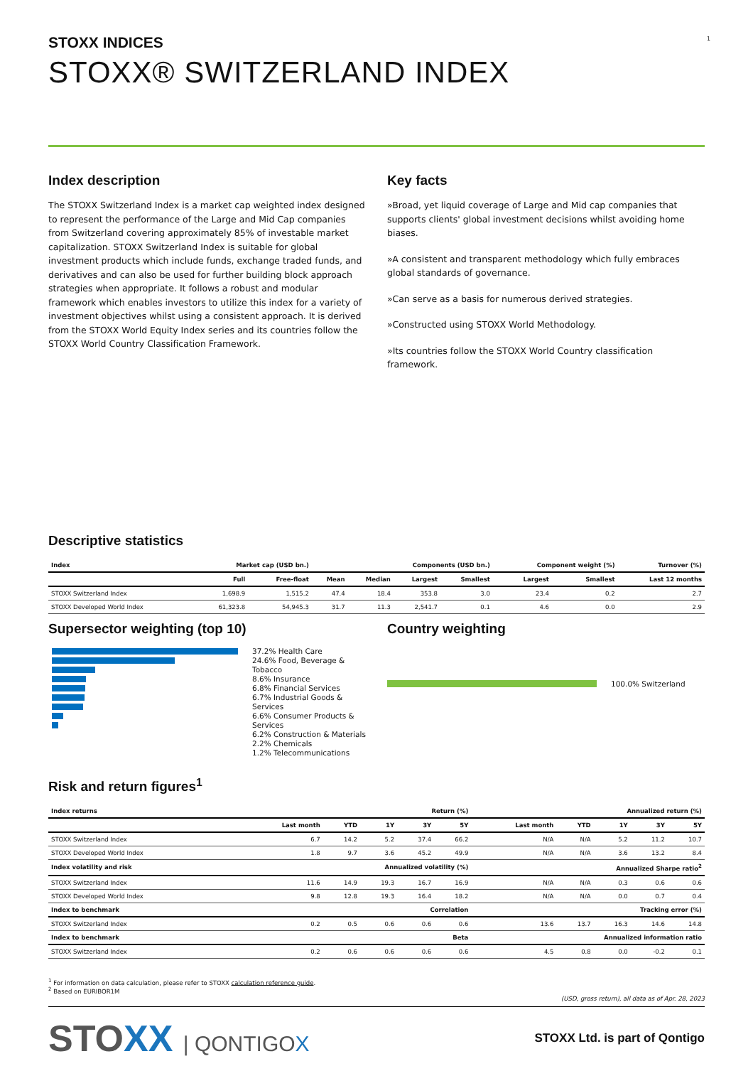1
STOXX INDICES
STOXX® SWITZERLAND INDEX
Index description
The STOXX Switzerland Index is a market cap weighted index designed to represent the performance of the Large and Mid Cap companies from Switzerland covering approximately 85% of investable market capitalization. STOXX Switzerland Index is suitable for global investment products which include funds, exchange traded funds, and derivatives and can also be used for further building block approach strategies when appropriate. It follows a robust and modular framework which enables investors to utilize this index for a variety of investment objectives whilst using a consistent approach. It is derived from the STOXX World Equity Index series and its countries follow the STOXX World Country Classification Framework.
Key facts
»Broad, yet liquid coverage of Large and Mid cap companies that supports clients' global investment decisions whilst avoiding home biases.
»A consistent and transparent methodology which fully embraces global standards of governance.
»Can serve as a basis for numerous derived strategies.
»Constructed using STOXX World Methodology.
»Its countries follow the STOXX World Country classification framework.
Descriptive statistics
| Index | Market cap (USD bn.) | | Components (USD bn.) | | | | Component weight (%) | | Turnover (%) |
| --- | --- | --- | --- | --- | --- | --- | --- | --- | --- |
| | Full | Free-float | Mean | Median | Largest | Smallest | Largest | Smallest | Last 12 months |
| STOXX Switzerland Index | 1,698.9 | 1,515.2 | 47.4 | 18.4 | 353.8 | 3.0 | 23.4 | 0.2 | 2.7 |
| STOXX Developed World Index | 61,323.8 | 54,945.3 | 31.7 | 11.3 | 2,541.7 | 0.1 | 4.6 | 0.0 | 2.9 |
Supersector weighting (top 10)
37.2% Health Care
24.6% Food, Beverage & Tobacco
8.6% Insurance
6.8% Financial Services
6.7% Industrial Goods & Services
6.6% Consumer Products & Services
6.2% Construction & Materials
2.2% Chemicals
1.2% Telecommunications
Country weighting
100.0% Switzerland
Risk and return figures<sup>1</sup>
| Index returns | Return (%) | | | | | Annualized return (%) | | | | |
| --- | --- | --- | --- | --- | --- | --- | --- | --- | --- | --- |
| | Last month | YTD | 1Y | 3Y | 5Y | Last month | YTD | 1Y | 3Y | 5Y |
| STOXX Switzerland Index | 6.7 | 14.2 | 5.2 | 37.4 | 66.2 | N/A | N/A | 5.2 | 11.2 | 10.7 |
| STOXX Developed World Index | 1.8 | 9.7 | 3.6 | 45.2 | 49.9 | N/A | N/A | 3.6 | 13.2 | 8.4 |
| Index volatility and risk | Annualized volatility (%) | | | | | Annualized Sharpe ratio<sup>2</sup> | | | | |
| STOXX Switzerland Index | 11.6 | 14.9 | 19.3 | 16.7 | 16.9 | N/A | N/A | 0.3 | 0.6 | 0.6 |
| STOXX Developed World Index | 9.8 | 12.8 | 19.3 | 16.4 | 18.2 | N/A | N/A | 0.0 | 0.7 | 0.4 |
| Index to benchmark | Correlation | | | | | Tracking error (%) | | | | |
| STOXX Switzerland Index | 0.2 | 0.5 | 0.6 | 0.6 | 0.6 | 13.6 | 13.7 | 16.3 | 14.6 | 14.8 |
| Index to benchmark | Beta | | | | | Annualized information ratio | | | | |
| STOXX Switzerland Index | 0.2 | 0.6 | 0.6 | 0.6 | 0.6 | 4.5 | 0.8 | 0.0 | -0.2 | 0.1 |
<sup>1</sup> For information on data calculation, please refer to STOXX calculation reference guide.
<sup>2</sup> Based on EURIBOR1M
(USD, gross return), all data as of Apr. 28, 2023
STOXX | QONTIGOX
STOXX Ltd. is part of Qontigo